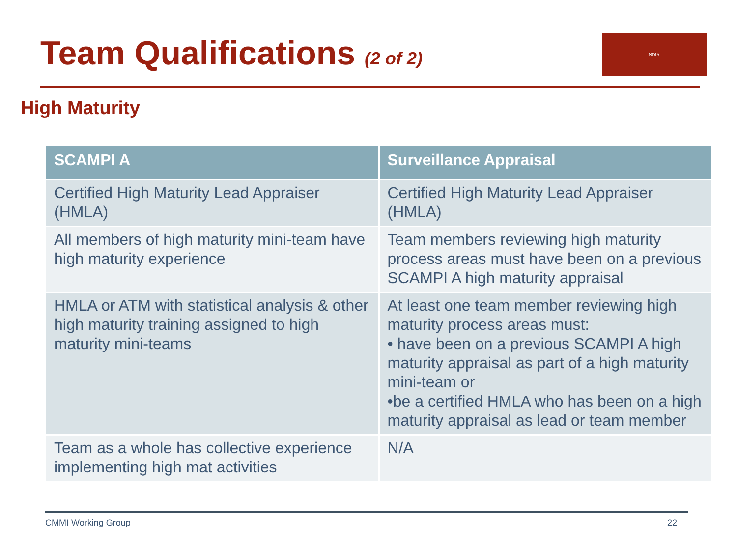Team Qualifications (2 of 2) NDIA
High Maturity
| SCAMPI A | Surveillance Appraisal |
| --- | --- |
| Certified High Maturity Lead Appraiser (HMLA) | Certified High Maturity Lead Appraiser (HMLA) |
| All members of high maturity mini-team have high maturity experience | Team members reviewing high maturity process areas must have been on a previous SCAMPI A high maturity appraisal |
| HMLA or ATM with statistical analysis & other high maturity training assigned to high maturity mini-teams | At least one team member reviewing high maturity process areas must: • have been on a previous SCAMPI A high maturity appraisal as part of a high maturity mini-team or •be a certified HMLA who has been on a high maturity appraisal as lead or team member |
| Team as a whole has collective experience implementing high mat activities | N/A |
CMMI Working Group 22